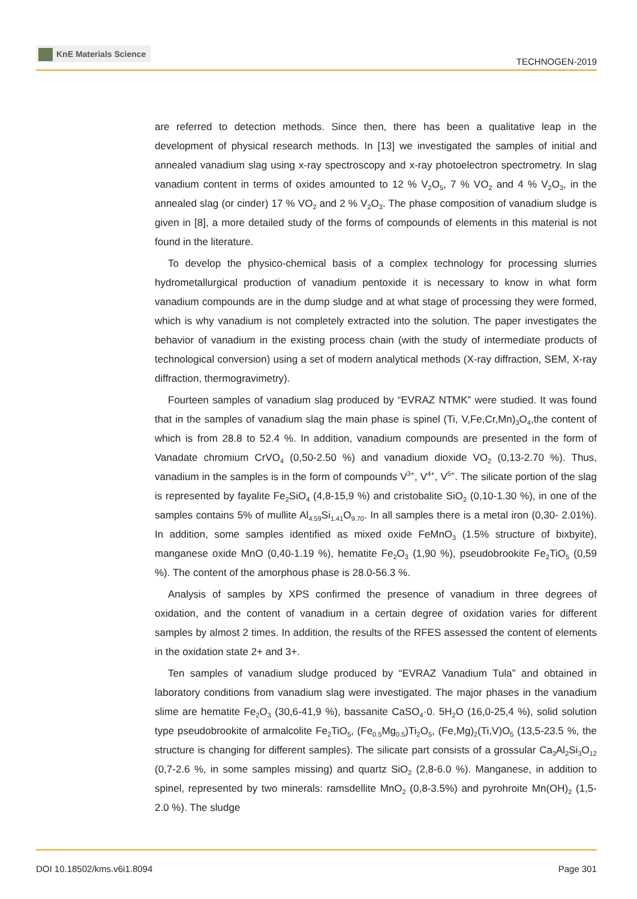KnE Materials Science
TECHNOGEN-2019
are referred to detection methods. Since then, there has been a qualitative leap in the development of physical research methods. In [13] we investigated the samples of initial and annealed vanadium slag using x-ray spectroscopy and x-ray photoelectron spectrometry. In slag vanadium content in terms of oxides amounted to 12 % V<sub>2</sub>O<sub>5</sub>, 7 % VO<sub>2</sub> and 4 % V<sub>2</sub>O<sub>3</sub>, in the annealed slag (or cinder) 17 % VO<sub>2</sub> and 2 % V<sub>2</sub>O<sub>3</sub>. The phase composition of vanadium sludge is given in [8], a more detailed study of the forms of compounds of elements in this material is not found in the literature.
To develop the physico-chemical basis of a complex technology for processing slurries hydrometallurgical production of vanadium pentoxide it is necessary to know in what form vanadium compounds are in the dump sludge and at what stage of processing they were formed, which is why vanadium is not completely extracted into the solution. The paper investigates the behavior of vanadium in the existing process chain (with the study of intermediate products of technological conversion) using a set of modern analytical methods (X-ray diffraction, SEM, X-ray diffraction, thermogravimetry).
Fourteen samples of vanadium slag produced by “EVRAZ NTMK” were studied. It was found that in the samples of vanadium slag the main phase is spinel (Ti, V,Fe,Cr,Mn)<sub>3</sub>O<sub>4</sub>,the content of which is from 28.8 to 52.4 %. In addition, vanadium compounds are presented in the form of Vanadate chromium CrVO<sub>4</sub> (0,50-2.50 %) and vanadium dioxide VO<sub>2</sub> (0,13-2.70 %). Thus, vanadium in the samples is in the form of compounds V<sup>3+</sup>, V<sup>4+</sup>, V<sup>5+</sup>. The silicate portion of the slag is represented by fayalite Fe<sub>2</sub>SiO<sub>4</sub> (4,8-15,9 %) and cristobalite SiO<sub>2</sub> (0,10-1.30 %), in one of the samples contains 5% of mullite Al<sub>4.59</sub>Si<sub>1.41</sub>O<sub>9.70</sub>. In all samples there is a metal iron (0,30- 2.01%). In addition, some samples identified as mixed oxide FeMnO<sub>3</sub> (1.5% structure of bixbyite), manganese oxide MnO (0,40-1.19 %), hematite Fe<sub>2</sub>O<sub>3</sub> (1,90 %), pseudobrookite Fe<sub>2</sub>TiO<sub>5</sub> (0,59 %). The content of the amorphous phase is 28.0-56.3 %.
Analysis of samples by XPS confirmed the presence of vanadium in three degrees of oxidation, and the content of vanadium in a certain degree of oxidation varies for different samples by almost 2 times. In addition, the results of the RFES assessed the content of elements in the oxidation state 2+ and 3+.
Ten samples of vanadium sludge produced by “EVRAZ Vanadium Tula” and obtained in laboratory conditions from vanadium slag were investigated. The major phases in the vanadium slime are hematite Fe<sub>2</sub>O<sub>3</sub> (30,6-41,9 %), bassanite CaSO<sub>4</sub>·0. 5H<sub>2</sub>O (16,0-25,4 %), solid solution type pseudobrookite of armalcolite Fe<sub>2</sub>TiO<sub>5</sub>, (Fe<sub>0.5</sub>Mg<sub>0.5</sub>)Ti<sub>2</sub>O<sub>5</sub>, (Fe,Mg)<sub>2</sub>(Ti,V)O<sub>5</sub> (13,5-23.5 %, the structure is changing for different samples). The silicate part consists of a grossular Ca<sub>3</sub>Al<sub>2</sub>Si<sub>3</sub>O<sub>12</sub> (0,7-2.6 %, in some samples missing) and quartz SiO<sub>2</sub> (2,8-6.0 %). Manganese, in addition to spinel, represented by two minerals: ramsdellite MnO<sub>2</sub> (0,8-3.5%) and pyrohroite Mn(OH)<sub>2</sub> (1,5-2.0 %). The sludge
DOI 10.18502/kms.v6i1.8094 Page 301